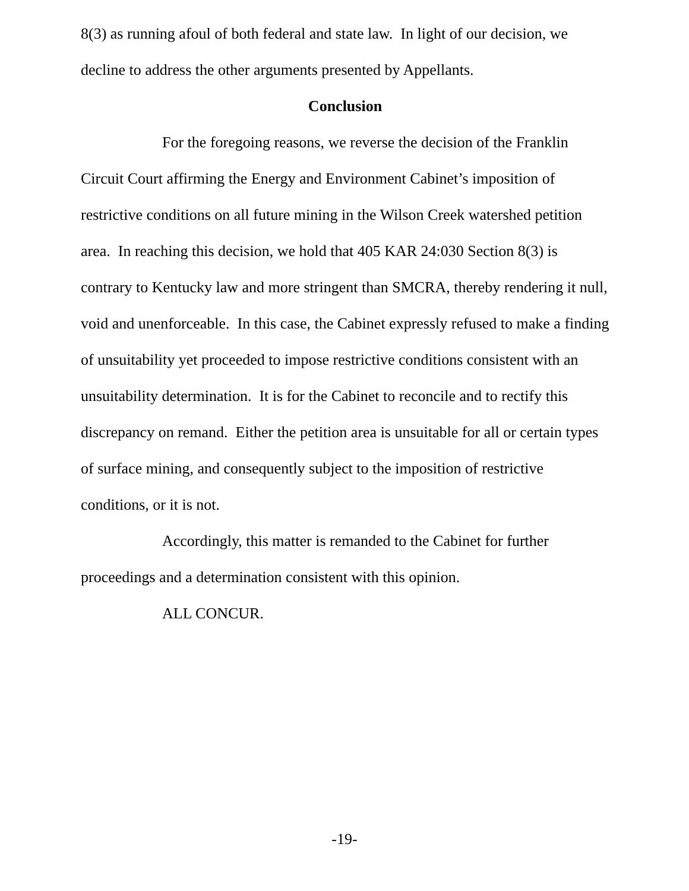8(3) as running afoul of both federal and state law. In light of our decision, we decline to address the other arguments presented by Appellants.
Conclusion
For the foregoing reasons, we reverse the decision of the Franklin Circuit Court affirming the Energy and Environment Cabinet’s imposition of restrictive conditions on all future mining in the Wilson Creek watershed petition area. In reaching this decision, we hold that 405 KAR 24:030 Section 8(3) is contrary to Kentucky law and more stringent than SMCRA, thereby rendering it null, void and unenforceable. In this case, the Cabinet expressly refused to make a finding of unsuitability yet proceeded to impose restrictive conditions consistent with an unsuitability determination. It is for the Cabinet to reconcile and to rectify this discrepancy on remand. Either the petition area is unsuitable for all or certain types of surface mining, and consequently subject to the imposition of restrictive conditions, or it is not.
Accordingly, this matter is remanded to the Cabinet for further proceedings and a determination consistent with this opinion.
ALL CONCUR.
-19-